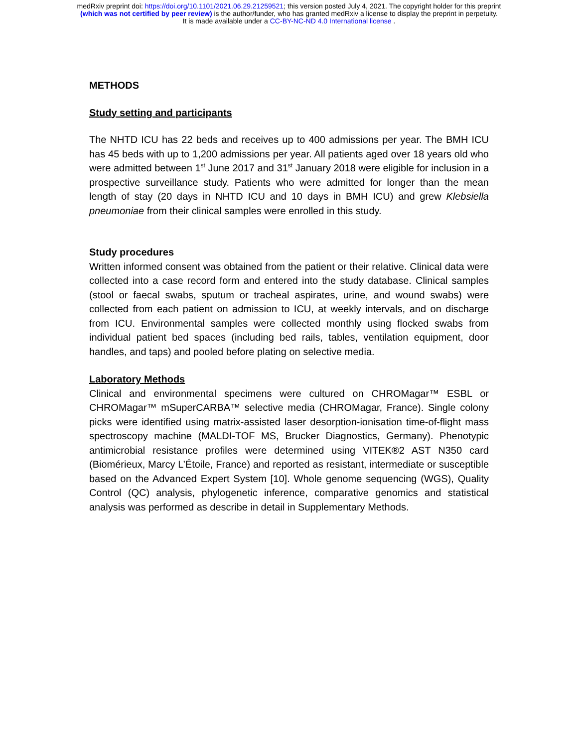medRxiv preprint doi: https://doi.org/10.1101/2021.06.29.21259521; this version posted July 4, 2021. The copyright holder for this preprint
(which was not certified by peer review) is the author/funder, who has granted medRxiv a license to display the preprint in perpetuity.
It is made available under a CC-BY-NC-ND 4.0 International license .
METHODS
Study setting and participants
The NHTD ICU has 22 beds and receives up to 400 admissions per year. The BMH ICU has 45 beds with up to 1,200 admissions per year. All patients aged over 18 years old who were admitted between 1<sup>st</sup> June 2017 and 31<sup>st</sup> January 2018 were eligible for inclusion in a prospective surveillance study. Patients who were admitted for longer than the mean length of stay (20 days in NHTD ICU and 10 days in BMH ICU) and grew Klebsiella pneumoniae from their clinical samples were enrolled in this study.
Study procedures
Written informed consent was obtained from the patient or their relative. Clinical data were collected into a case record form and entered into the study database. Clinical samples (stool or faecal swabs, sputum or tracheal aspirates, urine, and wound swabs) were collected from each patient on admission to ICU, at weekly intervals, and on discharge from ICU. Environmental samples were collected monthly using flocked swabs from individual patient bed spaces (including bed rails, tables, ventilation equipment, door handles, and taps) and pooled before plating on selective media.
Laboratory Methods
Clinical and environmental specimens were cultured on CHROMagar™ ESBL or CHROMagar™ mSuperCARBA™ selective media (CHROMagar, France). Single colony picks were identified using matrix-assisted laser desorption-ionisation time-of-flight mass spectroscopy machine (MALDI-TOF MS, Brucker Diagnostics, Germany). Phenotypic antimicrobial resistance profiles were determined using VITEK®2 AST N350 card (Biomérieux, Marcy L’Étoile, France) and reported as resistant, intermediate or susceptible based on the Advanced Expert System [10]. Whole genome sequencing (WGS), Quality Control (QC) analysis, phylogenetic inference, comparative genomics and statistical analysis was performed as describe in detail in Supplementary Methods.